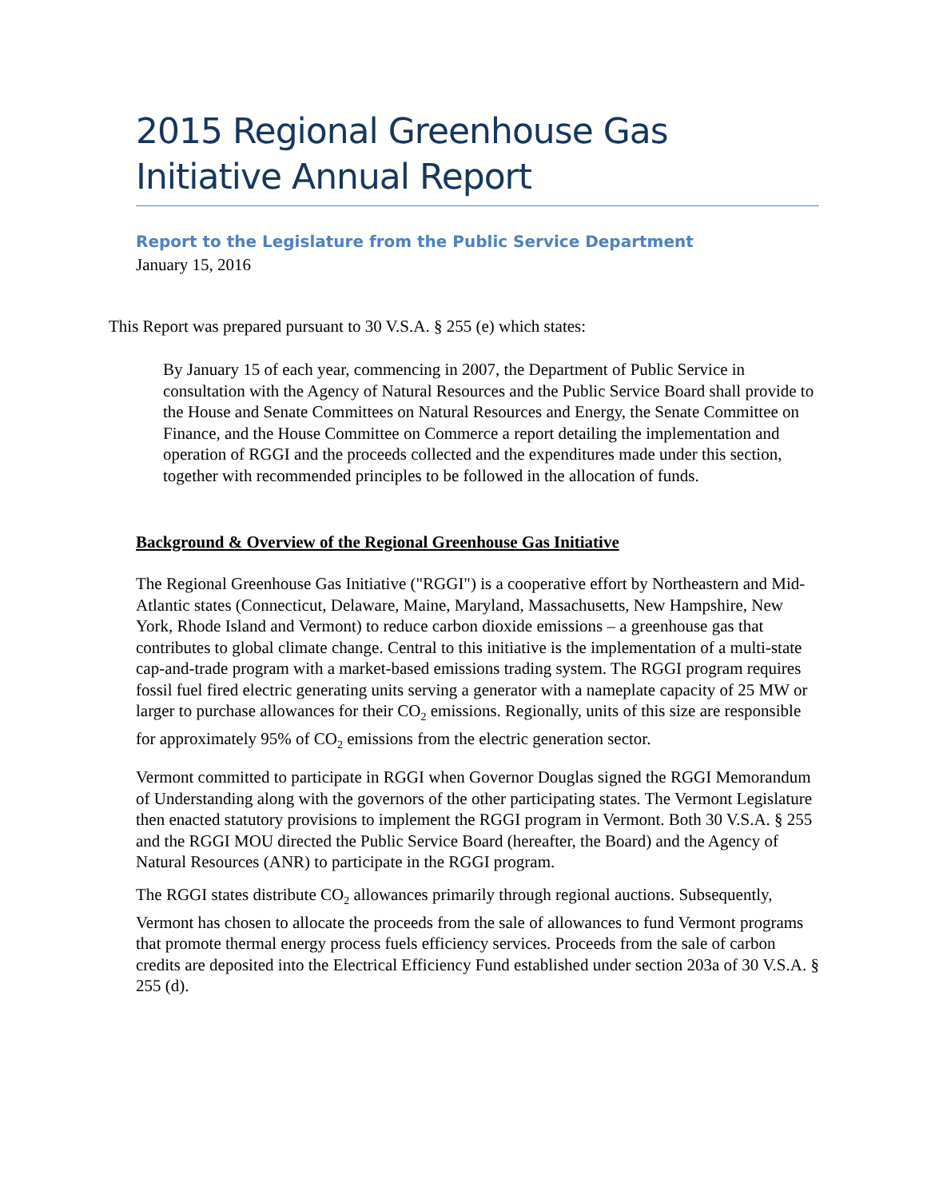2015 Regional Greenhouse Gas Initiative Annual Report
Report to the Legislature from the Public Service Department
January 15, 2016
This Report was prepared pursuant to 30 V.S.A. § 255 (e) which states:
By January 15 of each year, commencing in 2007, the Department of Public Service in consultation with the Agency of Natural Resources and the Public Service Board shall provide to the House and Senate Committees on Natural Resources and Energy, the Senate Committee on Finance, and the House Committee on Commerce a report detailing the implementation and operation of RGGI and the proceeds collected and the expenditures made under this section, together with recommended principles to be followed in the allocation of funds.
Background & Overview of the Regional Greenhouse Gas Initiative
The Regional Greenhouse Gas Initiative ("RGGI") is a cooperative effort by Northeastern and Mid-Atlantic states (Connecticut, Delaware, Maine, Maryland, Massachusetts, New Hampshire, New York, Rhode Island and Vermont) to reduce carbon dioxide emissions – a greenhouse gas that contributes to global climate change. Central to this initiative is the implementation of a multi-state cap-and-trade program with a market-based emissions trading system. The RGGI program requires fossil fuel fired electric generating units serving a generator with a nameplate capacity of 25 MW or larger to purchase allowances for their CO<sub>2</sub> emissions. Regionally, units of this size are responsible for approximately 95% of CO<sub>2</sub> emissions from the electric generation sector.
Vermont committed to participate in RGGI when Governor Douglas signed the RGGI Memorandum of Understanding along with the governors of the other participating states. The Vermont Legislature then enacted statutory provisions to implement the RGGI program in Vermont. Both 30 V.S.A. § 255 and the RGGI MOU directed the Public Service Board (hereafter, the Board) and the Agency of Natural Resources (ANR) to participate in the RGGI program.
The RGGI states distribute CO<sub>2</sub> allowances primarily through regional auctions. Subsequently, Vermont has chosen to allocate the proceeds from the sale of allowances to fund Vermont programs that promote thermal energy process fuels efficiency services. Proceeds from the sale of carbon credits are deposited into the Electrical Efficiency Fund established under section 203a of 30 V.S.A. § 255 (d).